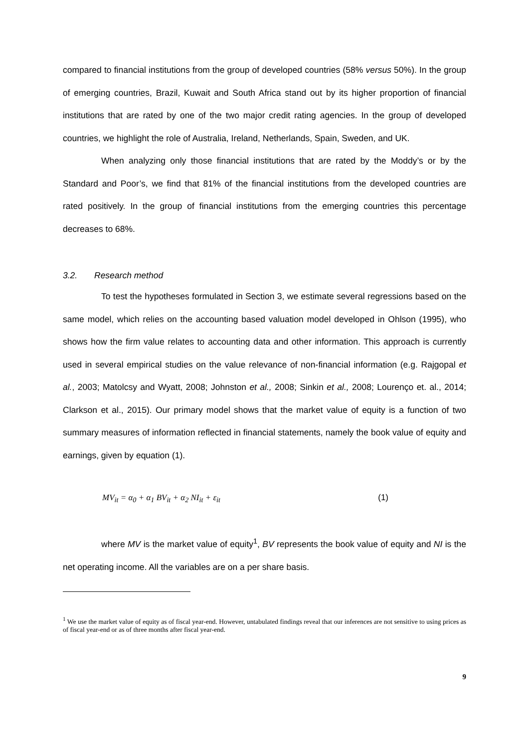compared to financial institutions from the group of developed countries (58% versus 50%). In the group of emerging countries, Brazil, Kuwait and South Africa stand out by its higher proportion of financial institutions that are rated by one of the two major credit rating agencies. In the group of developed countries, we highlight the role of Australia, Ireland, Netherlands, Spain, Sweden, and UK.
When analyzing only those financial institutions that are rated by the Moddy’s or by the Standard and Poor’s, we find that 81% of the financial institutions from the developed countries are rated positively. In the group of financial institutions from the emerging countries this percentage decreases to 68%.
3.2. Research method
To test the hypotheses formulated in Section 3, we estimate several regressions based on the same model, which relies on the accounting based valuation model developed in Ohlson (1995), who shows how the firm value relates to accounting data and other information. This approach is currently used in several empirical studies on the value relevance of non-financial information (e.g. Rajgopal et al., 2003; Matolcsy and Wyatt, 2008; Johnston et al., 2008; Sinkin et al., 2008; Lourenço et. al., 2014; Clarkson et al., 2015). Our primary model shows that the market value of equity is a function of two summary measures of information reflected in financial statements, namely the book value of equity and earnings, given by equation (1).
MV<sub>it</sub> = α<sub>0</sub> + α<sub>1</sub> BV<sub>it</sub> + α<sub>2</sub> NI<sub>it</sub> + ε<sub>it</sub> (1)
where MV is the market value of equity<sup>1</sup>, BV represents the book value of equity and NI is the net operating income. All the variables are on a per share basis.
<sup>1</sup> We use the market value of equity as of fiscal year-end. However, untabulated findings reveal that our inferences are not sensitive to using prices as of fiscal year-end or as of three months after fiscal year-end.
9